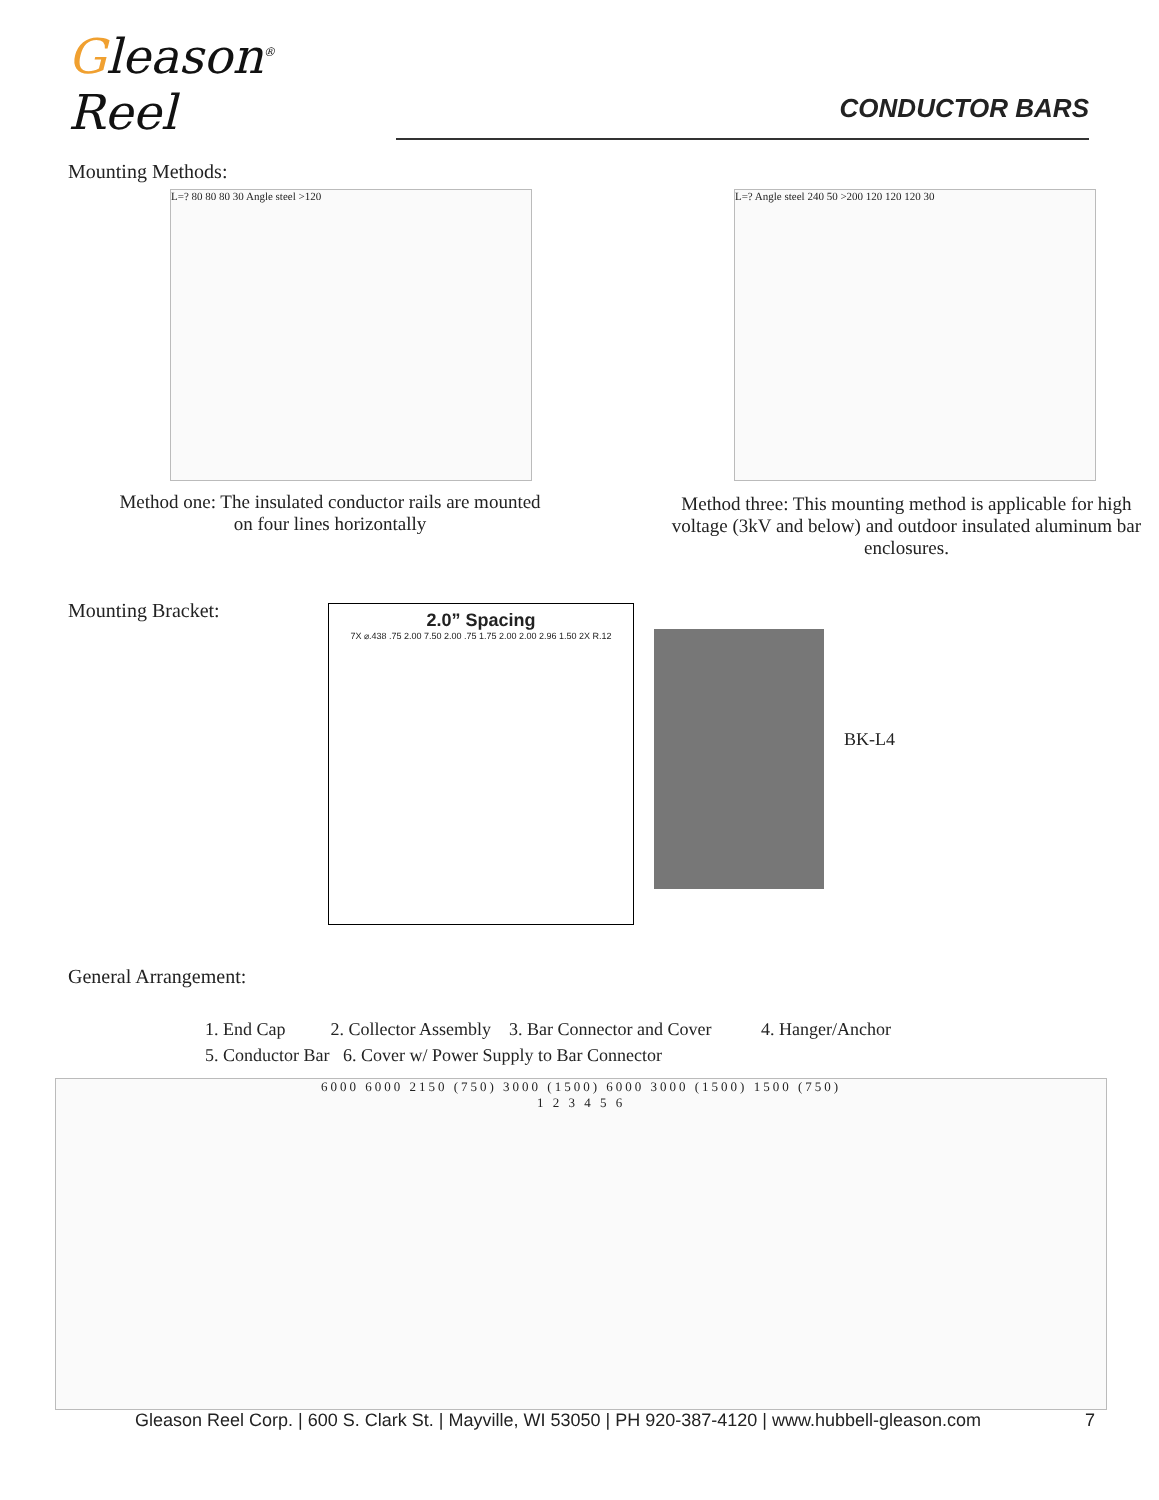Gleason<sup>®</sup> Reel
CONDUCTOR BARS
Mounting Methods:
L=? 80 80 80 30 Angle steel >120
Method one: The insulated conductor rails are mounted on four lines horizontally
L=? Angle steel 240 50 >200 120 120 120 30
Method three: This mounting method is applicable for high voltage (3kV and below) and outdoor insulated aluminum bar enclosures.
Mounting Bracket:
2.0” Spacing
7X ⌀.438 .75 2.00 7.50 2.00 .75 1.75 2.00 2.00 2.96 1.50 2X R.12
BK-L4
General Arrangement:
1. End Cap 2. Collector Assembly 3. Bar Connector and Cover 4. Hanger/Anchor
5. Conductor Bar 6. Cover w/ Power Supply to Bar Connector
6000 6000 2150 (750) 3000 (1500) 6000 3000 (1500) 1500 (750)
1 2 3 4 5 6
Gleason Reel Corp. | 600 S. Clark St. | Mayville, WI 53050 | PH 920-387-4120 | www.hubbell-gleason.com 7